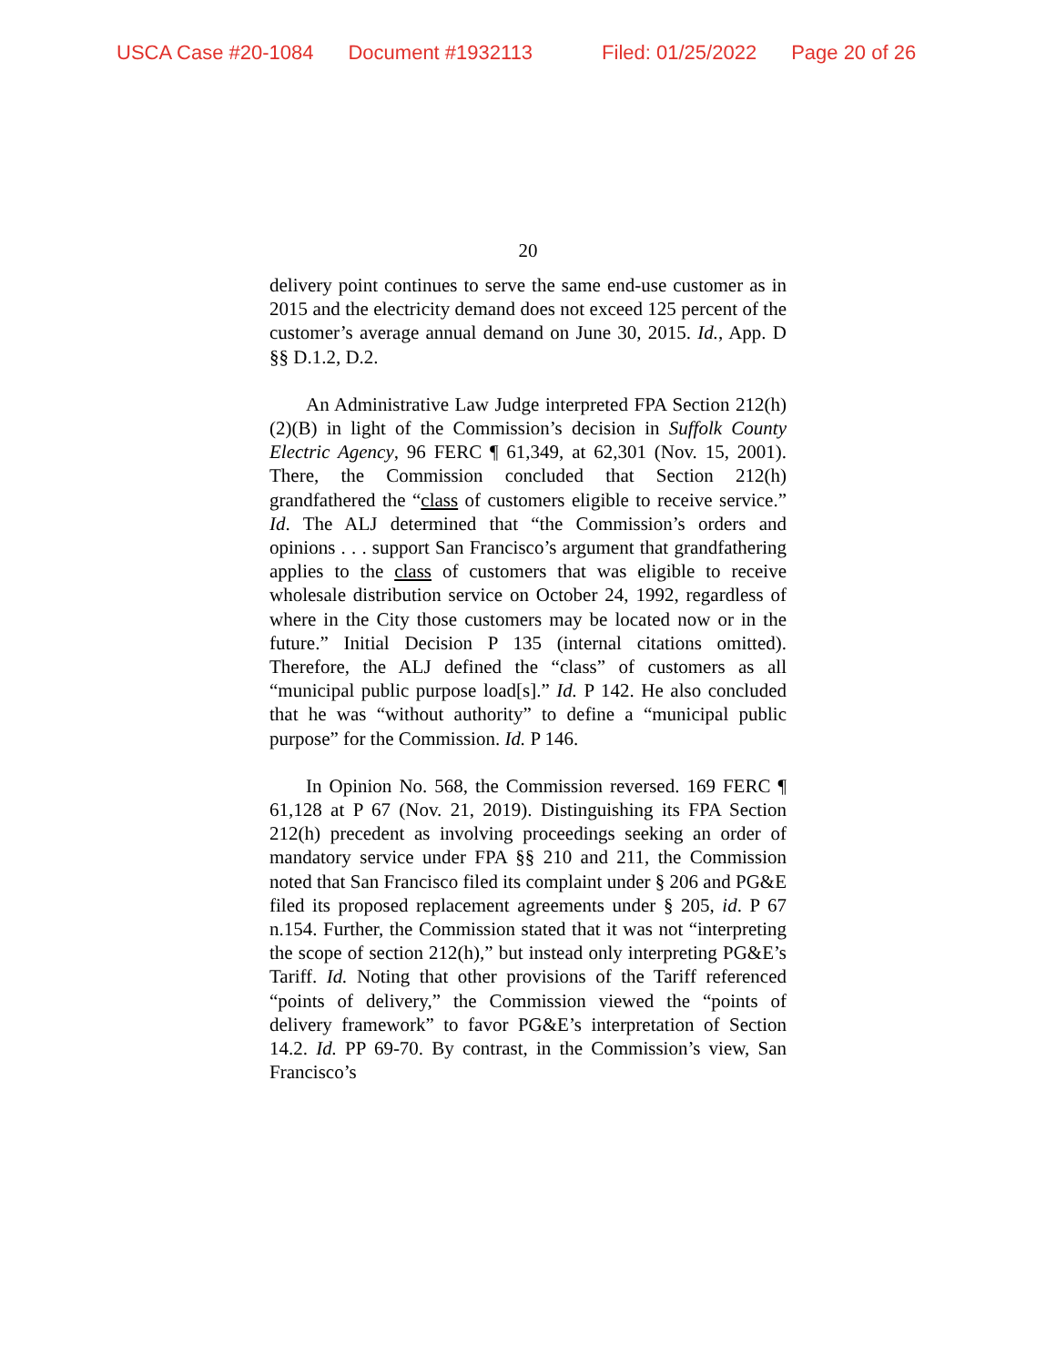USCA Case #20-1084 Document #1932113 Filed: 01/25/2022 Page 20 of 26
20
delivery point continues to serve the same end-use customer as in 2015 and the electricity demand does not exceed 125 percent of the customer’s average annual demand on June 30, 2015. Id., App. D §§ D.1.2, D.2.
An Administrative Law Judge interpreted FPA Section 212(h)(2)(B) in light of the Commission’s decision in Suffolk County Electric Agency, 96 FERC ¶ 61,349, at 62,301 (Nov. 15, 2001). There, the Commission concluded that Section 212(h) grandfathered the “class of customers eligible to receive service.” Id. The ALJ determined that “the Commission’s orders and opinions . . . support San Francisco’s argument that grandfathering applies to the class of customers that was eligible to receive wholesale distribution service on October 24, 1992, regardless of where in the City those customers may be located now or in the future.” Initial Decision P 135 (internal citations omitted). Therefore, the ALJ defined the “class” of customers as all “municipal public purpose load[s].” Id. P 142. He also concluded that he was “without authority” to define a “municipal public purpose” for the Commission. Id. P 146.
In Opinion No. 568, the Commission reversed. 169 FERC ¶ 61,128 at P 67 (Nov. 21, 2019). Distinguishing its FPA Section 212(h) precedent as involving proceedings seeking an order of mandatory service under FPA §§ 210 and 211, the Commission noted that San Francisco filed its complaint under § 206 and PG&E filed its proposed replacement agreements under § 205, id. P 67 n.154. Further, the Commission stated that it was not “interpreting the scope of section 212(h),” but instead only interpreting PG&E’s Tariff. Id. Noting that other provisions of the Tariff referenced “points of delivery,” the Commission viewed the “points of delivery framework” to favor PG&E’s interpretation of Section 14.2. Id. PP 69-70. By contrast, in the Commission’s view, San Francisco’s